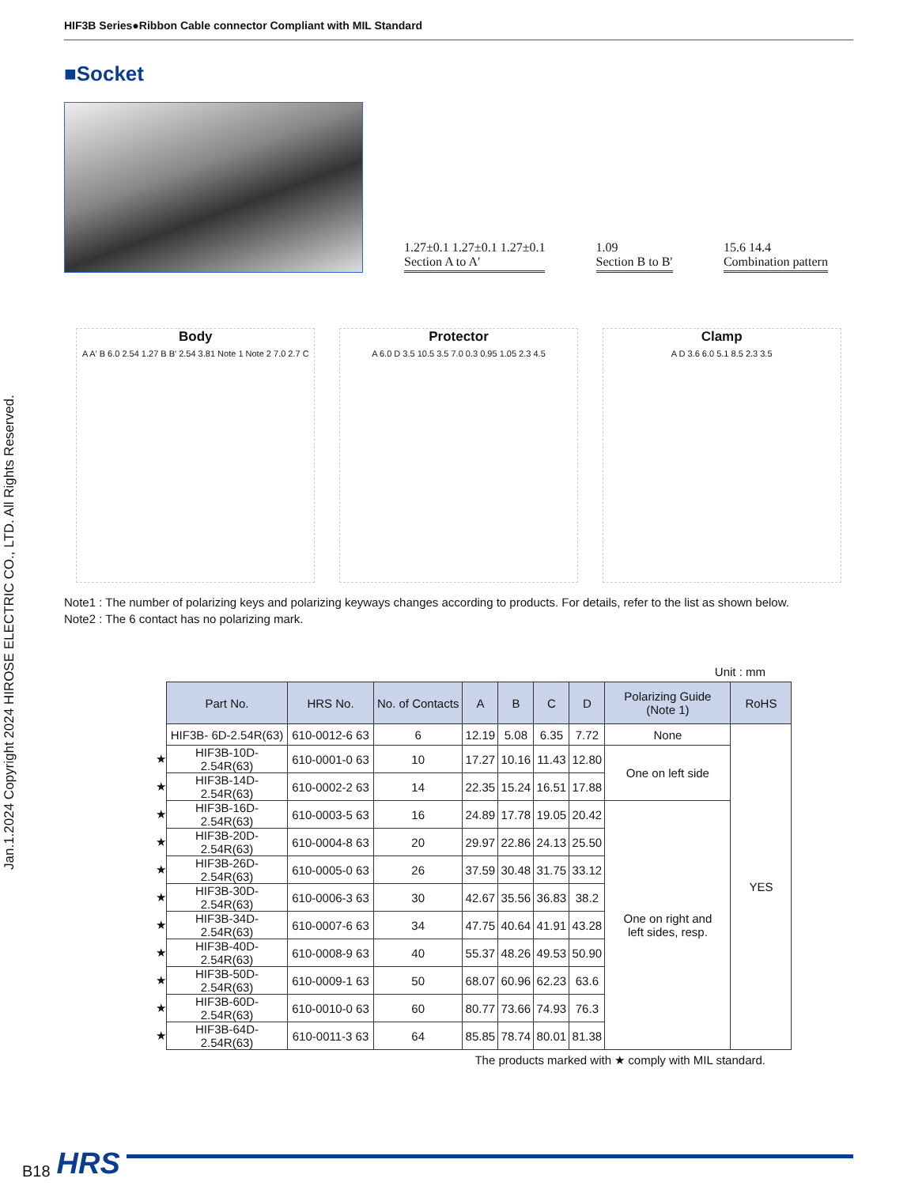HIF3B Series●Ribbon Cable connector Compliant with MIL Standard
Jan.1.2024 Copyright 2024 HIROSE ELECTRIC CO., LTD. All Rights Reserved.
■Socket
1.27±0.1 1.27±0.1 1.27±0.1
Section A to A′
1.09
Section B to B′
15.6 14.4
Combination pattern
Body
A A′ B 6.0 2.54 1.27 B B′ 2.54 3.81 Note 1 Note 2 7.0 2.7 C
Protector
A 6.0 D 3.5 10.5 3.5 7.0 0.3 0.95 1.05 2.3 4.5
Clamp
A D 3.6 6.0 5.1 8.5 2.3 3.5
Note1 : The number of polarizing keys and polarizing keyways changes according to products. For details, refer to the list as shown below.
Note2 : The 6 contact has no polarizing mark.
Unit : mm
| | Part No. | HRS No. | No. of Contacts | A | B | C | D | Polarizing Guide (Note 1) | RoHS |
| | HIF3B- 6D-2.54R(63) | 610-0012-6 63 | 6 | 12.19 | 5.08 | 6.35 | 7.72 | None | YES |
| ★ | HIF3B-10D-2.54R(63) | 610-0001-0 63 | 10 | 17.27 | 10.16 | 11.43 | 12.80 | One on left side | |
| ★ | HIF3B-14D-2.54R(63) | 610-0002-2 63 | 14 | 22.35 | 15.24 | 16.51 | 17.88 | | |
| ★ | HIF3B-16D-2.54R(63) | 610-0003-5 63 | 16 | 24.89 | 17.78 | 19.05 | 20.42 | One on right and left sides, resp. | |
| ★ | HIF3B-20D-2.54R(63) | 610-0004-8 63 | 20 | 29.97 | 22.86 | 24.13 | 25.50 | | |
| ★ | HIF3B-26D-2.54R(63) | 610-0005-0 63 | 26 | 37.59 | 30.48 | 31.75 | 33.12 | | |
| ★ | HIF3B-30D-2.54R(63) | 610-0006-3 63 | 30 | 42.67 | 35.56 | 36.83 | 38.2 | | |
| ★ | HIF3B-34D-2.54R(63) | 610-0007-6 63 | 34 | 47.75 | 40.64 | 41.91 | 43.28 | | |
| ★ | HIF3B-40D-2.54R(63) | 610-0008-9 63 | 40 | 55.37 | 48.26 | 49.53 | 50.90 | | |
| ★ | HIF3B-50D-2.54R(63) | 610-0009-1 63 | 50 | 68.07 | 60.96 | 62.23 | 63.6 | | |
| ★ | HIF3B-60D-2.54R(63) | 610-0010-0 63 | 60 | 80.77 | 73.66 | 74.93 | 76.3 | | |
| ★ | HIF3B-64D-2.54R(63) | 610-0011-3 63 | 64 | 85.85 | 78.74 | 80.01 | 81.38 | | |
The products marked with ★ comply with MIL standard.
B18 HRS